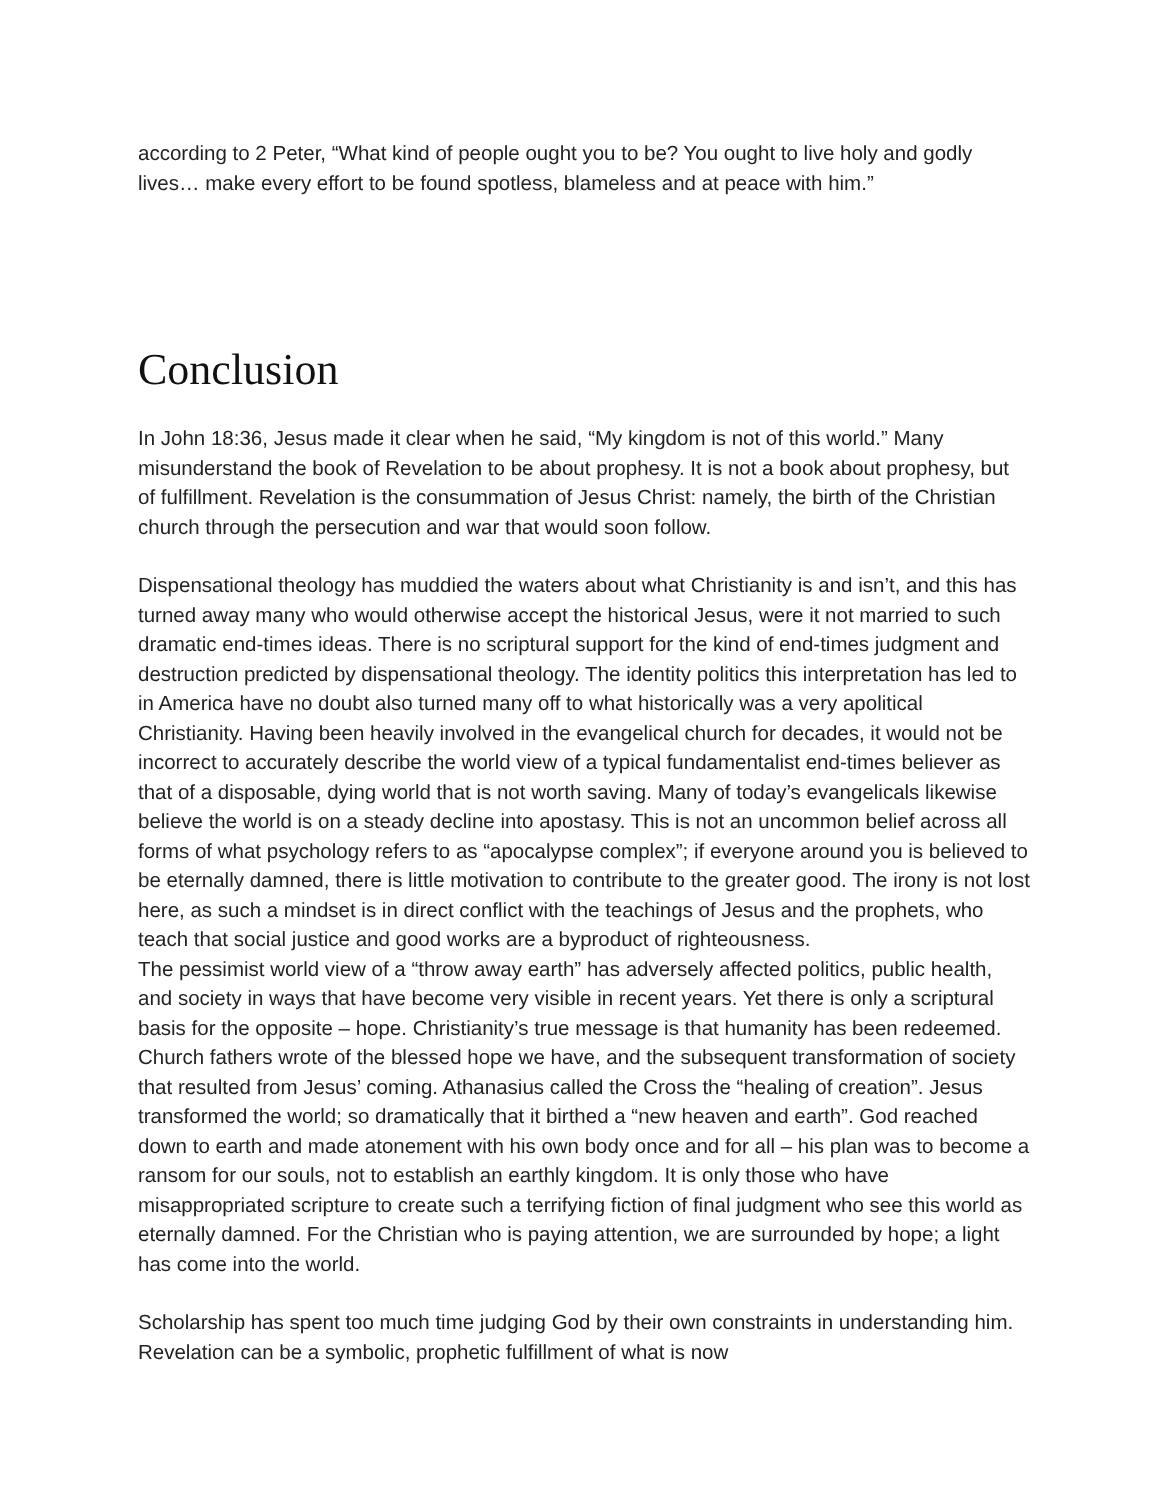according to 2 Peter, “What kind of people ought you to be? You ought to live holy and godly lives… make every effort to be found spotless, blameless and at peace with him.”
Conclusion
In John 18:36, Jesus made it clear when he said, “My kingdom is not of this world.” Many misunderstand the book of Revelation to be about prophesy. It is not a book about prophesy, but of fulfillment. Revelation is the consummation of Jesus Christ: namely, the birth of the Christian church through the persecution and war that would soon follow.
Dispensational theology has muddied the waters about what Christianity is and isn’t, and this has turned away many who would otherwise accept the historical Jesus, were it not married to such dramatic end-times ideas. There is no scriptural support for the kind of end-times judgment and destruction predicted by dispensational theology. The identity politics this interpretation has led to in America have no doubt also turned many off to what historically was a very apolitical Christianity. Having been heavily involved in the evangelical church for decades, it would not be incorrect to accurately describe the world view of a typical fundamentalist end-times believer as that of a disposable, dying world that is not worth saving. Many of today’s evangelicals likewise believe the world is on a steady decline into apostasy. This is not an uncommon belief across all forms of what psychology refers to as “apocalypse complex”; if everyone around you is believed to be eternally damned, there is little motivation to contribute to the greater good. The irony is not lost here, as such a mindset is in direct conflict with the teachings of Jesus and the prophets, who teach that social justice and good works are a byproduct of righteousness.
The pessimist world view of a “throw away earth” has adversely affected politics, public health, and society in ways that have become very visible in recent years. Yet there is only a scriptural basis for the opposite – hope. Christianity’s true message is that humanity has been redeemed. Church fathers wrote of the blessed hope we have, and the subsequent transformation of society that resulted from Jesus’ coming. Athanasius called the Cross the “healing of creation”. Jesus transformed the world; so dramatically that it birthed a “new heaven and earth”. God reached down to earth and made atonement with his own body once and for all – his plan was to become a ransom for our souls, not to establish an earthly kingdom. It is only those who have misappropriated scripture to create such a terrifying fiction of final judgment who see this world as eternally damned. For the Christian who is paying attention, we are surrounded by hope; a light has come into the world.
Scholarship has spent too much time judging God by their own constraints in understanding him. Revelation can be a symbolic, prophetic fulfillment of what is now